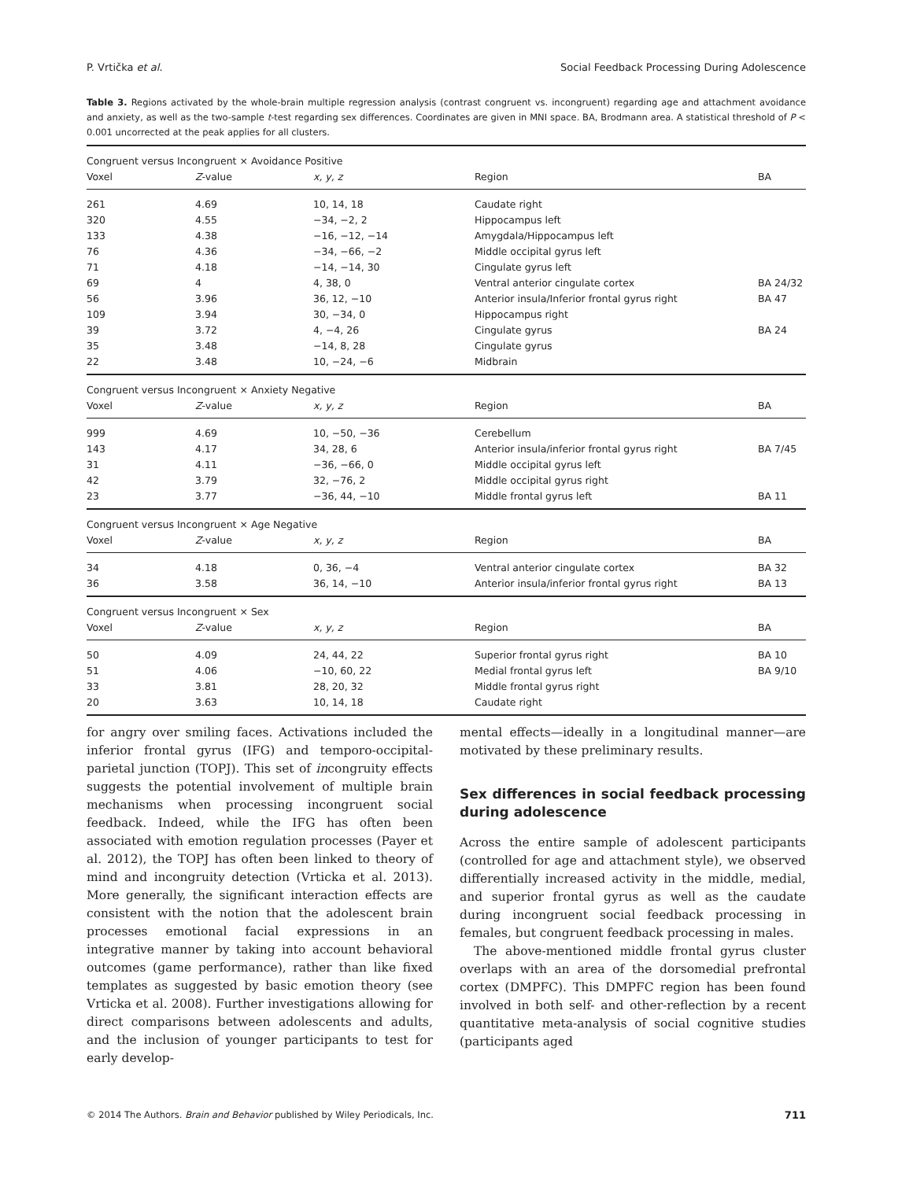P. Vrtička et al. Social Feedback Processing During Adolescence
Table 3. Regions activated by the whole-brain multiple regression analysis (contrast congruent vs. incongruent) regarding age and attachment avoidance and anxiety, as well as the two-sample t-test regarding sex differences. Coordinates are given in MNI space. BA, Brodmann area. A statistical threshold of P < 0.001 uncorrected at the peak applies for all clusters.
| Congruent versus Incongruent × Avoidance Positive | | | | |
| Voxel | Z -value | x, y, z | Region | BA |
| 261 | 4.69 | 10, 14, 18 | Caudate right | |
| 320 | 4.55 | −34, −2, 2 | Hippocampus left | |
| 133 | 4.38 | −16, −12, −14 | Amygdala/Hippocampus left | |
| 76 | 4.36 | −34, −66, −2 | Middle occipital gyrus left | |
| 71 | 4.18 | −14, −14, 30 | Cingulate gyrus left | |
| 69 | 4 | 4, 38, 0 | Ventral anterior cingulate cortex | BA 24/32 |
| 56 | 3.96 | 36, 12, −10 | Anterior insula/Inferior frontal gyrus right | BA 47 |
| 109 | 3.94 | 30, −34, 0 | Hippocampus right | |
| 39 | 3.72 | 4, −4, 26 | Cingulate gyrus | BA 24 |
| 35 | 3.48 | −14, 8, 28 | Cingulate gyrus | |
| 22 | 3.48 | 10, −24, −6 | Midbrain | |
| Congruent versus Incongruent × Anxiety Negative | | | | |
| Voxel | Z -value | x, y, z | Region | BA |
| 999 | 4.69 | 10, −50, −36 | Cerebellum | |
| 143 | 4.17 | 34, 28, 6 | Anterior insula/inferior frontal gyrus right | BA 7/45 |
| 31 | 4.11 | −36, −66, 0 | Middle occipital gyrus left | |
| 42 | 3.79 | 32, −76, 2 | Middle occipital gyrus right | |
| 23 | 3.77 | −36, 44, −10 | Middle frontal gyrus left | BA 11 |
| Congruent versus Incongruent × Age Negative | | | | |
| Voxel | Z -value | x, y, z | Region | BA |
| 34 | 4.18 | 0, 36, −4 | Ventral anterior cingulate cortex | BA 32 |
| 36 | 3.58 | 36, 14, −10 | Anterior insula/inferior frontal gyrus right | BA 13 |
| Congruent versus Incongruent × Sex | | | | |
| Voxel | Z -value | x, y, z | Region | BA |
| 50 | 4.09 | 24, 44, 22 | Superior frontal gyrus right | BA 10 |
| 51 | 4.06 | −10, 60, 22 | Medial frontal gyrus left | BA 9/10 |
| 33 | 3.81 | 28, 20, 32 | Middle frontal gyrus right | |
| 20 | 3.63 | 10, 14, 18 | Caudate right | |
for angry over smiling faces. Activations included the inferior frontal gyrus (IFG) and temporo-occipital-parietal junction (TOPJ). This set of incongruity effects suggests the potential involvement of multiple brain mechanisms when processing incongruent social feedback. Indeed, while the IFG has often been associated with emotion regulation processes (Payer et al. 2012), the TOPJ has often been linked to theory of mind and incongruity detection (Vrticka et al. 2013). More generally, the significant interaction effects are consistent with the notion that the adolescent brain processes emotional facial expressions in an integrative manner by taking into account behavioral outcomes (game performance), rather than like fixed templates as suggested by basic emotion theory (see Vrticka et al. 2008). Further investigations allowing for direct comparisons between adolescents and adults, and the inclusion of younger participants to test for early develop-
mental effects—ideally in a longitudinal manner—are motivated by these preliminary results.
Sex differences in social feedback processing during adolescence
Across the entire sample of adolescent participants (controlled for age and attachment style), we observed differentially increased activity in the middle, medial, and superior frontal gyrus as well as the caudate during incongruent social feedback processing in females, but congruent feedback processing in males.
The above-mentioned middle frontal gyrus cluster overlaps with an area of the dorsomedial prefrontal cortex (DMPFC). This DMPFC region has been found involved in both self- and other-reflection by a recent quantitative meta-analysis of social cognitive studies (participants aged
© 2014 The Authors. Brain and Behavior published by Wiley Periodicals, Inc. 711